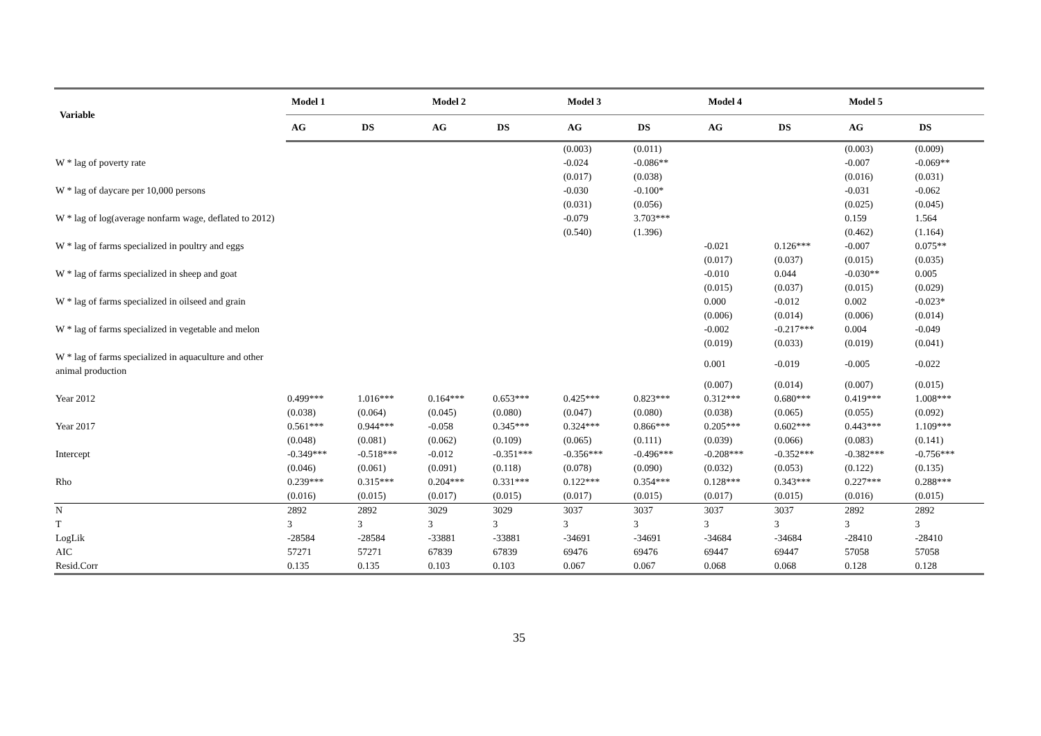| Variable | Model 1 | | Model 2 | | Model 3 | | Model 4 | | Model 5 | |
| --- | --- | --- | --- | --- | --- | --- | --- | --- | --- | --- |
| | AG | DS | AG | DS | AG | DS | AG | DS | AG | DS |
| | | | | | (0.003) | (0.011) | | | (0.003) | (0.009) |
| W * lag of poverty rate | | | | | -0.024 | -0.086** | | | -0.007 | -0.069** |
| | | | | | (0.017) | (0.038) | | | (0.016) | (0.031) |
| W * lag of daycare per 10,000 persons | | | | | -0.030 | -0.100* | | | -0.031 | -0.062 |
| | | | | | (0.031) | (0.056) | | | (0.025) | (0.045) |
| W * lag of log(average nonfarm wage, deflated to 2012) | | | | | -0.079 | 3.703*** | | | 0.159 | 1.564 |
| | | | | | (0.540) | (1.396) | | | (0.462) | (1.164) |
| W * lag of farms specialized in poultry and eggs | | | | | | | -0.021 | 0.126*** | -0.007 | 0.075** |
| | | | | | | | (0.017) | (0.037) | (0.015) | (0.035) |
| W * lag of farms specialized in sheep and goat | | | | | | | -0.010 | 0.044 | -0.030** | 0.005 |
| | | | | | | | (0.015) | (0.037) | (0.015) | (0.029) |
| W * lag of farms specialized in oilseed and grain | | | | | | | 0.000 | -0.012 | 0.002 | -0.023* |
| | | | | | | | (0.006) | (0.014) | (0.006) | (0.014) |
| W * lag of farms specialized in vegetable and melon | | | | | | | -0.002 | -0.217*** | 0.004 | -0.049 |
| | | | | | | | (0.019) | (0.033) | (0.019) | (0.041) |
| W * lag of farms specialized in aquaculture and other animal production | | | | | | | 0.001 | -0.019 | -0.005 | -0.022 |
| | | | | | | | (0.007) | (0.014) | (0.007) | (0.015) |
| Year 2012 | 0.499*** | 1.016*** | 0.164*** | 0.653*** | 0.425*** | 0.823*** | 0.312*** | 0.680*** | 0.419*** | 1.008*** |
| | (0.038) | (0.064) | (0.045) | (0.080) | (0.047) | (0.080) | (0.038) | (0.065) | (0.055) | (0.092) |
| Year 2017 | 0.561*** | 0.944*** | -0.058 | 0.345*** | 0.324*** | 0.866*** | 0.205*** | 0.602*** | 0.443*** | 1.109*** |
| | (0.048) | (0.081) | (0.062) | (0.109) | (0.065) | (0.111) | (0.039) | (0.066) | (0.083) | (0.141) |
| Intercept | -0.349*** | -0.518*** | -0.012 | -0.351*** | -0.356*** | -0.496*** | -0.208*** | -0.352*** | -0.382*** | -0.756*** |
| | (0.046) | (0.061) | (0.091) | (0.118) | (0.078) | (0.090) | (0.032) | (0.053) | (0.122) | (0.135) |
| Rho | 0.239*** | 0.315*** | 0.204*** | 0.331*** | 0.122*** | 0.354*** | 0.128*** | 0.343*** | 0.227*** | 0.288*** |
| | (0.016) | (0.015) | (0.017) | (0.015) | (0.017) | (0.015) | (0.017) | (0.015) | (0.016) | (0.015) |
| N | 2892 | 2892 | 3029 | 3029 | 3037 | 3037 | 3037 | 3037 | 2892 | 2892 |
| T | 3 | 3 | 3 | 3 | 3 | 3 | 3 | 3 | 3 | 3 |
| LogLik | -28584 | -28584 | -33881 | -33881 | -34691 | -34691 | -34684 | -34684 | -28410 | -28410 |
| AIC | 57271 | 57271 | 67839 | 67839 | 69476 | 69476 | 69447 | 69447 | 57058 | 57058 |
| Resid.Corr | 0.135 | 0.135 | 0.103 | 0.103 | 0.067 | 0.067 | 0.068 | 0.068 | 0.128 | 0.128 |
35